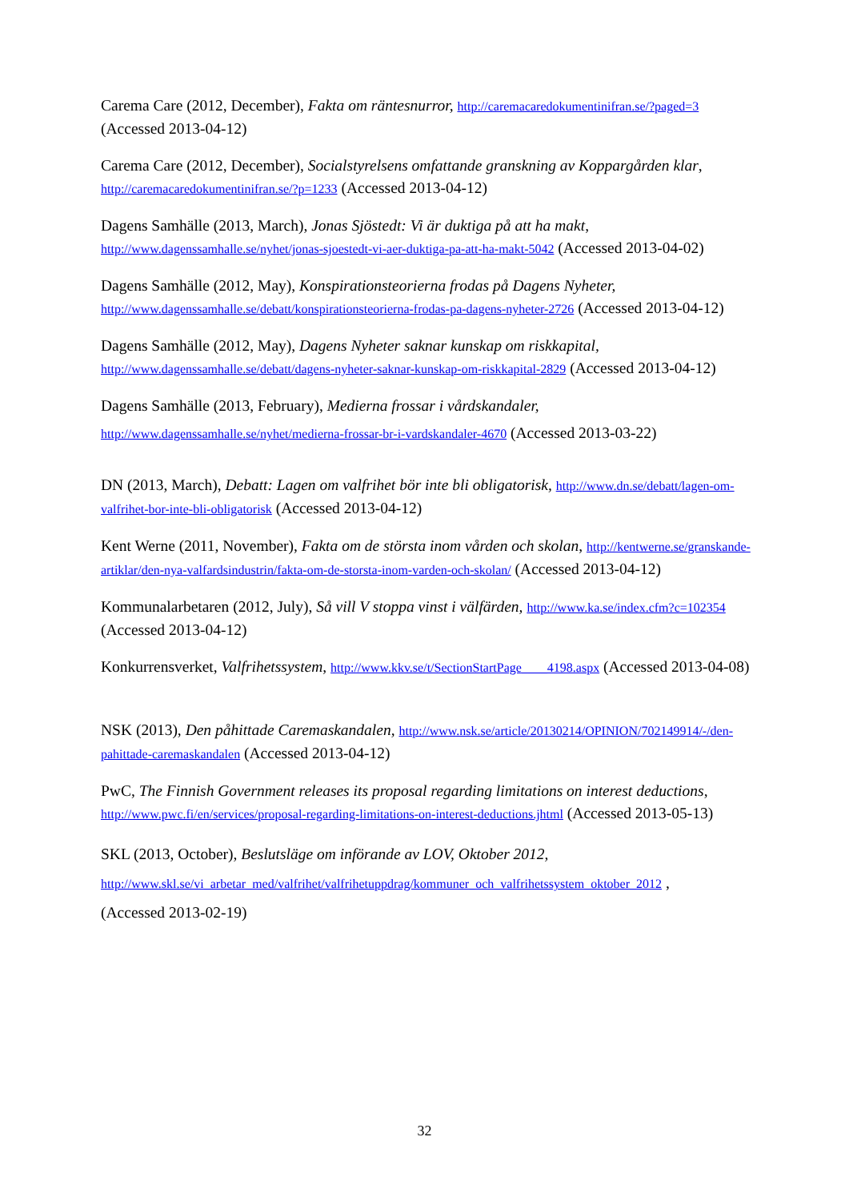Carema Care (2012, December), Fakta om räntesnurror, http://caremacaredokumentinifran.se/?paged=3 (Accessed 2013-04-12)
Carema Care (2012, December), Socialstyrelsens omfattande granskning av Koppargården klar, http://caremacaredokumentinifran.se/?p=1233 (Accessed 2013-04-12)
Dagens Samhälle (2013, March), Jonas Sjöstedt: Vi är duktiga på att ha makt, http://www.dagenssamhalle.se/nyhet/jonas-sjoestedt-vi-aer-duktiga-pa-att-ha-makt-5042 (Accessed 2013-04-02)
Dagens Samhälle (2012, May), Konspirationsteorierna frodas på Dagens Nyheter, http://www.dagenssamhalle.se/debatt/konspirationsteorierna-frodas-pa-dagens-nyheter-2726 (Accessed 2013-04-12)
Dagens Samhälle (2012, May), Dagens Nyheter saknar kunskap om riskkapital, http://www.dagenssamhalle.se/debatt/dagens-nyheter-saknar-kunskap-om-riskkapital-2829 (Accessed 2013-04-12)
Dagens Samhälle (2013, February), Medierna frossar i vårdskandaler,
http://www.dagenssamhalle.se/nyhet/medierna-frossar-br-i-vardskandaler-4670 (Accessed 2013-03-22)
DN (2013, March), Debatt: Lagen om valfrihet bör inte bli obligatorisk, http://www.dn.se/debatt/lagen-om-valfrihet-bor-inte-bli-obligatorisk (Accessed 2013-04-12)
Kent Werne (2011, November), Fakta om de största inom vården och skolan, http://kentwerne.se/granskande-artiklar/den-nya-valfardsindustrin/fakta-om-de-storsta-inom-varden-och-skolan/ (Accessed 2013-04-12)
Kommunalarbetaren (2012, July), Så vill V stoppa vinst i välfärden, http://www.ka.se/index.cfm?c=102354 (Accessed 2013-04-12)
Konkurrensverket, Valfrihetssystem, http://www.kkv.se/t/SectionStartPage____4198.aspx (Accessed 2013-04-08)
NSK (2013), Den påhittade Caremaskandalen, http://www.nsk.se/article/20130214/OPINION/702149914/-/den-pahittade-caremaskandalen (Accessed 2013-04-12)
PwC, The Finnish Government releases its proposal regarding limitations on interest deductions, http://www.pwc.fi/en/services/proposal-regarding-limitations-on-interest-deductions.jhtml (Accessed 2013-05-13)
SKL (2013, October), Beslutsläge om införande av LOV, Oktober 2012,
http://www.skl.se/vi_arbetar_med/valfrihet/valfrihetuppdrag/kommuner_och_valfrihetssystem_oktober_2012 ,
(Accessed 2013-02-19)
32